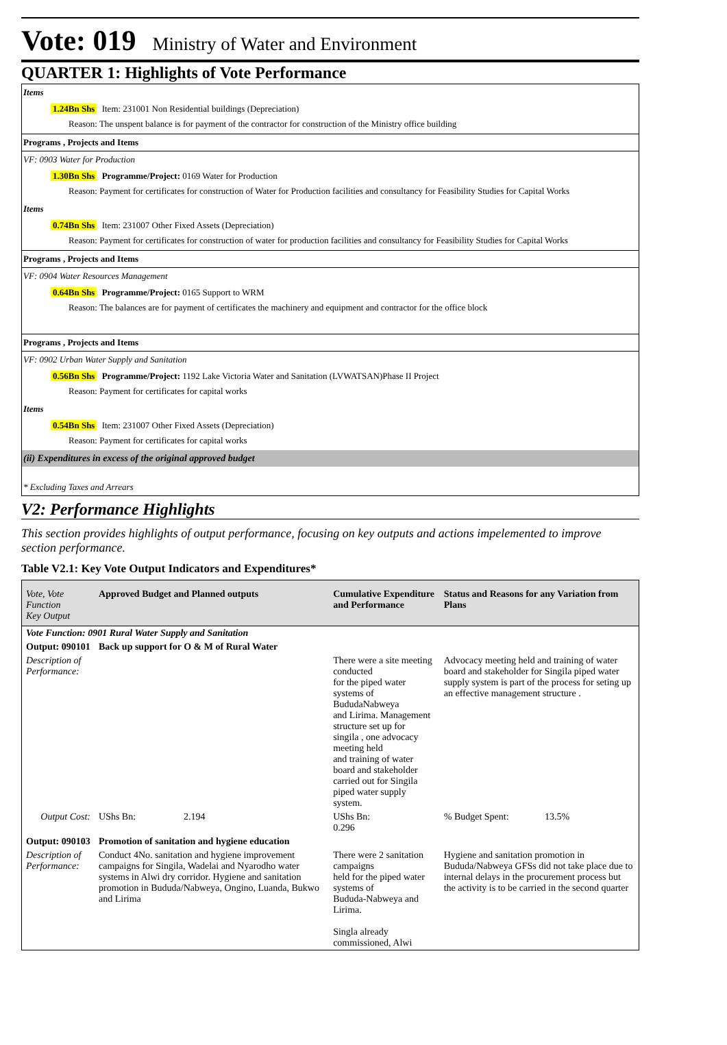Vote: 019 Ministry of Water and Environment
QUARTER 1: Highlights of Vote Performance
Items
1.24Bn Shs Item: 231001 Non Residential buildings (Depreciation)
Reason: The unspent balance is for payment of the contractor for construction of the Ministry office building
Programs , Projects and Items
VF: 0903 Water for Production
1.30Bn Shs Programme/Project: 0169 Water for Production
Reason: Payment for certificates for construction of Water for Production facilities and consultancy for Feasibility Studies for Capital Works
Items
0.74Bn Shs Item: 231007 Other Fixed Assets (Depreciation)
Reason: Payment for certificates for construction of water for production facilities and consultancy for Feasibility Studies for Capital Works
Programs , Projects and Items
VF: 0904 Water Resources Management
0.64Bn Shs Programme/Project: 0165 Support to WRM
Reason: The balances are for payment of certificates the machinery and equipment and contractor for the office block
Programs , Projects and Items
VF: 0902 Urban Water Supply and Sanitation
0.56Bn Shs Programme/Project: 1192 Lake Victoria Water and Sanitation (LVWATSAN)Phase II Project
Reason: Payment for certificates for capital works
Items
0.54Bn Shs Item: 231007 Other Fixed Assets (Depreciation)
Reason: Payment for certificates for capital works
(ii) Expenditures in excess of the original approved budget
* Excluding Taxes and Arrears
V2: Performance Highlights
This section provides highlights of output performance, focusing on key outputs and actions impelemented to improve section performance.
Table V2.1: Key Vote Output Indicators and Expenditures*
| Vote, Vote Function Key Output | Approved Budget and Planned outputs | Cumulative Expenditure and Performance | Status and Reasons for any Variation from Plans |
| --- | --- | --- | --- |
| Vote Function: 0901 Rural Water Supply and Sanitation | | | |
| Output: 090101 | Back up support for O & M of Rural Water | | |
| Description of Performance: | | There were a site meeting conducted for the piped water systems of BududaNabweya and Lirima. Management structure set up for singila , one advocacy meeting held and training of water board and stakeholder carried out for Singila piped water supply system. | Advocacy meeting held and training of water board and stakeholder for Singila piped water supply system is part of the process for seting up an effective management structure . |
| Output Cost: | UShs Bn: 2.194 | UShs Bn: 0.296 | % Budget Spent: 13.5% |
| Output: 090103 | Promotion of sanitation and hygiene education | | |
| Description of Performance: | Conduct 4No. sanitation and hygiene improvement campaigns for Singila, Wadelai and Nyarodho water systems in Alwi dry corridor. Hygiene and sanitation promotion in Bududa/Nabweya, Ongino, Luanda, Bukwo and Lirima | There were 2 sanitation campaigns held for the piped water systems of Bududa-Nabweya and Lirima. Singla already commissioned, Alwi | Hygiene and sanitation promotion in Bududa/Nabweya GFSs did not take place due to internal delays in the procurement process but the activity is to be carried in the second quarter |